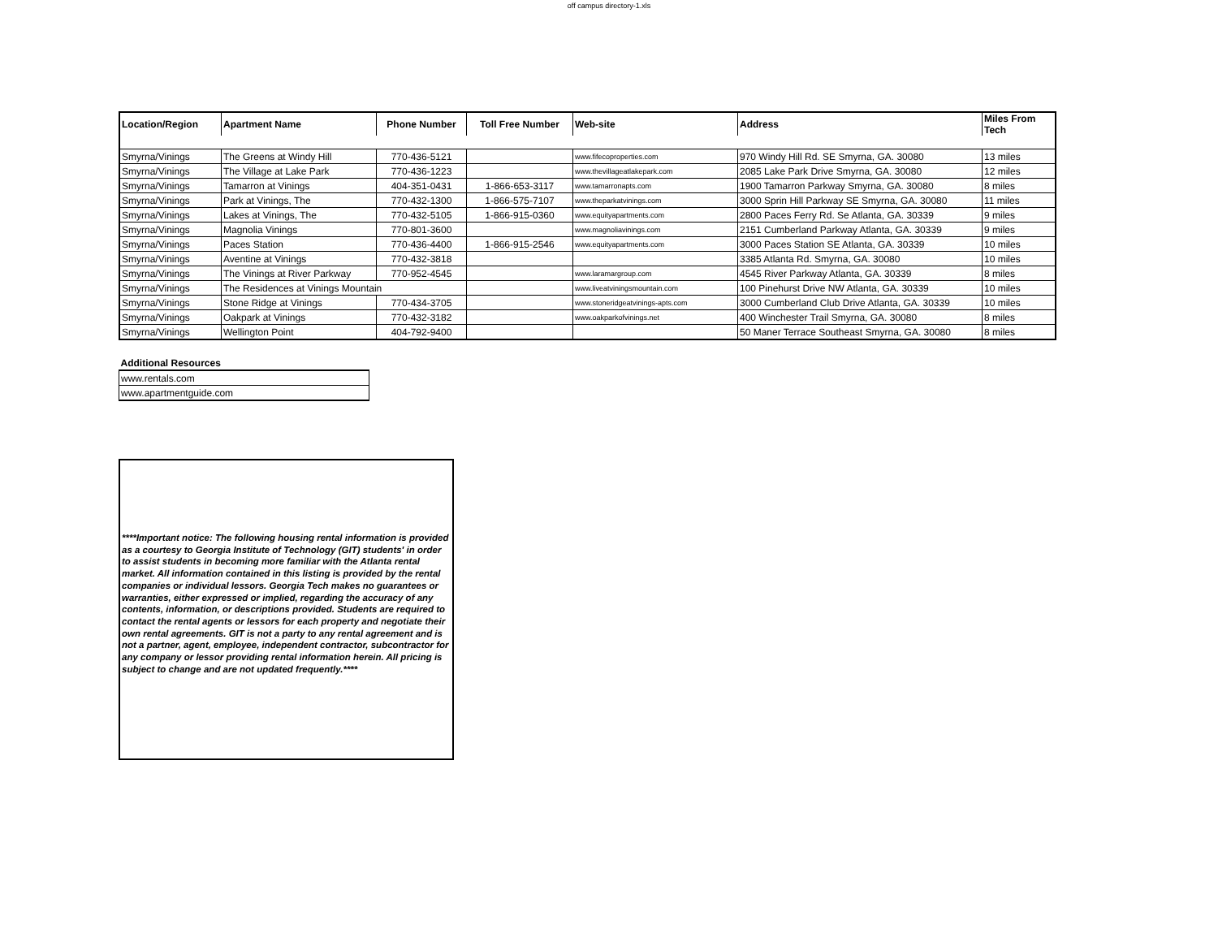off campus directory-1.xls
| Location/Region | Apartment Name | Phone Number | Toll Free Number | Web-site | Address | Miles From Tech |
| --- | --- | --- | --- | --- | --- | --- |
| Smyrna/Vinings | The Greens at Windy Hill | 770-436-5121 | | www.fifecoproperties.com | 970 Windy Hill Rd. SE Smyrna, GA. 30080 | 13 miles |
| Smyrna/Vinings | The Village at Lake Park | 770-436-1223 | | www.thevillageatlakepark.com | 2085 Lake Park Drive Smyrna, GA. 30080 | 12 miles |
| Smyrna/Vinings | Tamarron at Vinings | 404-351-0431 | 1-866-653-3117 | www.tamarronapts.com | 1900 Tamarron Parkway Smyrna, GA. 30080 | 8 miles |
| Smyrna/Vinings | Park at Vinings, The | 770-432-1300 | 1-866-575-7107 | www.theparkatvinings.com | 3000 Sprin Hill Parkway SE Smyrna, GA. 30080 | 11 miles |
| Smyrna/Vinings | Lakes at Vinings, The | 770-432-5105 | 1-866-915-0360 | www.equityapartments.com | 2800 Paces Ferry Rd. Se Atlanta, GA. 30339 | 9 miles |
| Smyrna/Vinings | Magnolia Vinings | 770-801-3600 | | www.magnoliavinings.com | 2151 Cumberland Parkway Atlanta, GA. 30339 | 9 miles |
| Smyrna/Vinings | Paces Station | 770-436-4400 | 1-866-915-2546 | www.equityapartments.com | 3000 Paces Station SE Atlanta, GA. 30339 | 10 miles |
| Smyrna/Vinings | Aventine at Vinings | 770-432-3818 | | | 3385 Atlanta Rd. Smyrna, GA. 30080 | 10 miles |
| Smyrna/Vinings | The Vinings at River Parkway | 770-952-4545 | | www.laramargroup.com | 4545 River Parkway Atlanta, GA. 30339 | 8 miles |
| Smyrna/Vinings | The Residences at Vinings Mountain | | | www.liveatviningsmountain.com | 100 Pinehurst Drive NW Atlanta, GA. 30339 | 10 miles |
| Smyrna/Vinings | Stone Ridge at Vinings | 770-434-3705 | | www.stoneridgeatvinings-apts.com | 3000 Cumberland Club Drive Atlanta, GA. 30339 | 10 miles |
| Smyrna/Vinings | Oakpark at Vinings | 770-432-3182 | | www.oakparkofvinings.net | 400 Winchester Trail Smyrna, GA. 30080 | 8 miles |
| Smyrna/Vinings | Wellington Point | 404-792-9400 | | | 50 Maner Terrace Southeast Smyrna, GA. 30080 | 8 miles |
| Additional Resources |
| www.rentals.com |
| www.apartmentguide.com |
****Important notice: The following housing rental information is provided as a courtesy to Georgia Institute of Technology (GIT) students' in order to assist students in becoming more familiar with the Atlanta rental market. All information contained in this listing is provided by the rental companies or individual lessors. Georgia Tech makes no guarantees or warranties, either expressed or implied, regarding the accuracy of any contents, information, or descriptions provided. Students are required to contact the rental agents or lessors for each property and negotiate their own rental agreements. GIT is not a party to any rental agreement and is not a partner, agent, employee, independent contractor, subcontractor for any company or lessor providing rental information herein. All pricing is subject to change and are not updated frequently.****